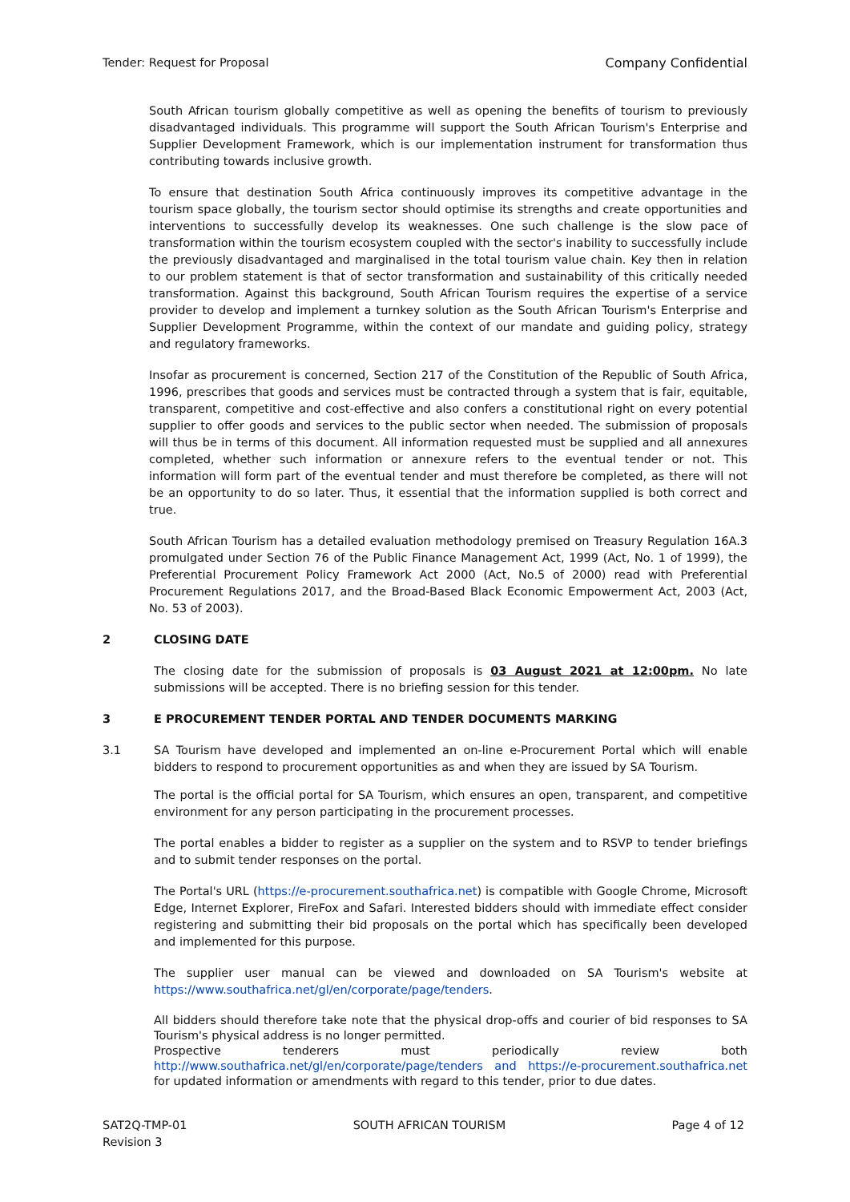Tender: Request for Proposal Company Confidential
South African tourism globally competitive as well as opening the benefits of tourism to previously disadvantaged individuals. This programme will support the South African Tourism's Enterprise and Supplier Development Framework, which is our implementation instrument for transformation thus contributing towards inclusive growth.
To ensure that destination South Africa continuously improves its competitive advantage in the tourism space globally, the tourism sector should optimise its strengths and create opportunities and interventions to successfully develop its weaknesses. One such challenge is the slow pace of transformation within the tourism ecosystem coupled with the sector's inability to successfully include the previously disadvantaged and marginalised in the total tourism value chain. Key then in relation to our problem statement is that of sector transformation and sustainability of this critically needed transformation. Against this background, South African Tourism requires the expertise of a service provider to develop and implement a turnkey solution as the South African Tourism's Enterprise and Supplier Development Programme, within the context of our mandate and guiding policy, strategy and regulatory frameworks.
Insofar as procurement is concerned, Section 217 of the Constitution of the Republic of South Africa, 1996, prescribes that goods and services must be contracted through a system that is fair, equitable, transparent, competitive and cost-effective and also confers a constitutional right on every potential supplier to offer goods and services to the public sector when needed. The submission of proposals will thus be in terms of this document. All information requested must be supplied and all annexures completed, whether such information or annexure refers to the eventual tender or not. This information will form part of the eventual tender and must therefore be completed, as there will not be an opportunity to do so later. Thus, it essential that the information supplied is both correct and true.
South African Tourism has a detailed evaluation methodology premised on Treasury Regulation 16A.3 promulgated under Section 76 of the Public Finance Management Act, 1999 (Act, No. 1 of 1999), the Preferential Procurement Policy Framework Act 2000 (Act, No.5 of 2000) read with Preferential Procurement Regulations 2017, and the Broad-Based Black Economic Empowerment Act, 2003 (Act, No. 53 of 2003).
2 CLOSING DATE
The closing date for the submission of proposals is 03 August 2021 at 12:00pm. No late submissions will be accepted. There is no briefing session for this tender.
3 E PROCUREMENT TENDER PORTAL AND TENDER DOCUMENTS MARKING
3.1 SA Tourism have developed and implemented an on-line e-Procurement Portal which will enable bidders to respond to procurement opportunities as and when they are issued by SA Tourism.
The portal is the official portal for SA Tourism, which ensures an open, transparent, and competitive environment for any person participating in the procurement processes.
The portal enables a bidder to register as a supplier on the system and to RSVP to tender briefings and to submit tender responses on the portal.
The Portal's URL (https://e-procurement.southafrica.net) is compatible with Google Chrome, Microsoft Edge, Internet Explorer, FireFox and Safari. Interested bidders should with immediate effect consider registering and submitting their bid proposals on the portal which has specifically been developed and implemented for this purpose.
The supplier user manual can be viewed and downloaded on SA Tourism's website at https://www.southafrica.net/gl/en/corporate/page/tenders.
All bidders should therefore take note that the physical drop-offs and courier of bid responses to SA Tourism's physical address is no longer permitted.
Prospective tenderers must periodically review both http://www.southafrica.net/gl/en/corporate/page/tenders and https://e-procurement.southafrica.net for updated information or amendments with regard to this tender, prior to due dates.
SAT2Q-TMP-01
Revision 3 SOUTH AFRICAN TOURISM Page 4 of 12